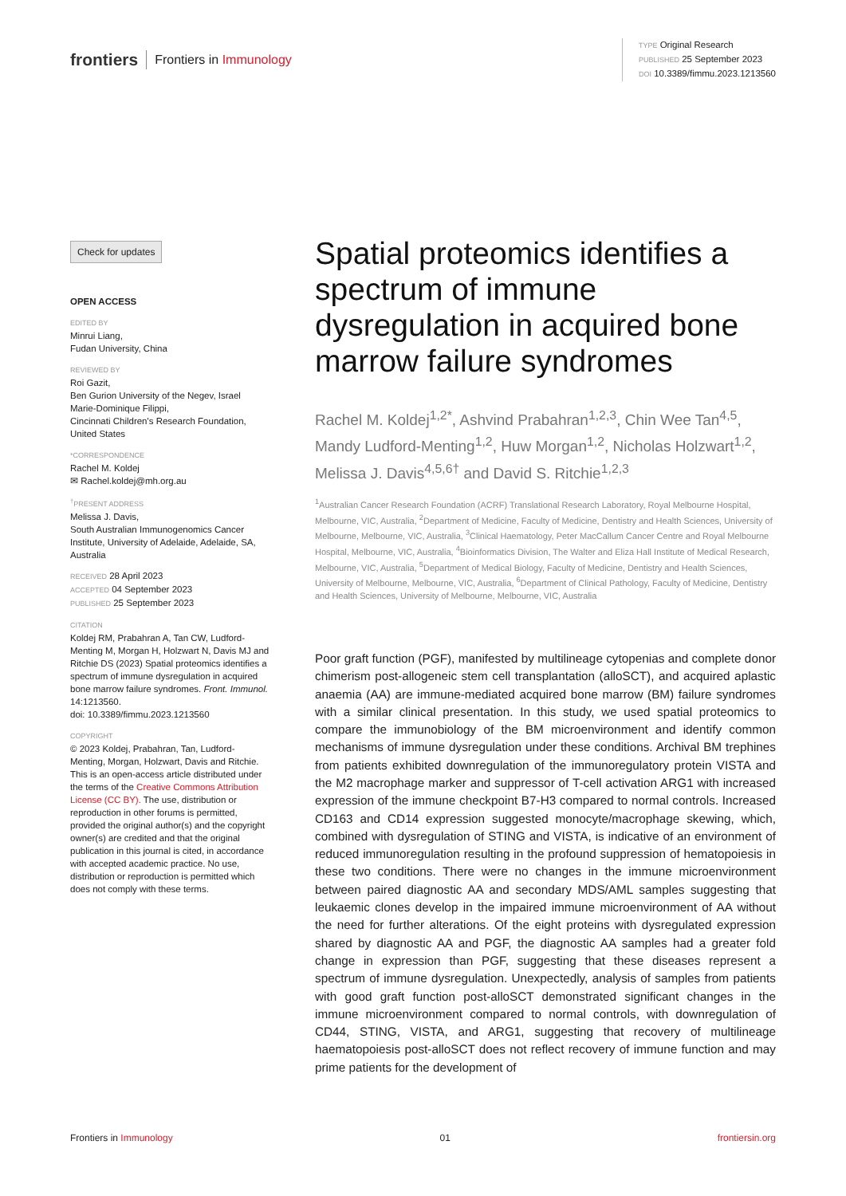frontiers Frontiers in Immunology
TYPE Original Research
PUBLISHED 25 September 2023
DOI 10.3389/fimmu.2023.1213560
Check for updates
OPEN ACCESS
EDITED BY
Minrui Liang,
Fudan University, China
REVIEWED BY
Roi Gazit,
Ben Gurion University of the Negev, Israel
Marie-Dominique Filippi,
Cincinnati Children's Research Foundation, United States
*CORRESPONDENCE
Rachel M. Koldej
✉ Rachel.koldej@mh.org.au
<sup>†</sup> PRESENT ADDRESS
Melissa J. Davis,
South Australian Immunogenomics Cancer Institute, University of Adelaide, Adelaide, SA, Australia
RECEIVED 28 April 2023
ACCEPTED 04 September 2023
PUBLISHED 25 September 2023
CITATION
Koldej RM, Prabahran A, Tan CW, Ludford-Menting M, Morgan H, Holzwart N, Davis MJ and Ritchie DS (2023) Spatial proteomics identifies a spectrum of immune dysregulation in acquired bone marrow failure syndromes. Front. Immunol. 14:1213560.
doi: 10.3389/fimmu.2023.1213560
COPYRIGHT
© 2023 Koldej, Prabahran, Tan, Ludford-Menting, Morgan, Holzwart, Davis and Ritchie. This is an open-access article distributed under the terms of the Creative Commons Attribution License (CC BY). The use, distribution or reproduction in other forums is permitted, provided the original author(s) and the copyright owner(s) are credited and that the original publication in this journal is cited, in accordance with accepted academic practice. No use, distribution or reproduction is permitted which does not comply with these terms.
Spatial proteomics identifies a spectrum of immune dysregulation in acquired bone marrow failure syndromes
Rachel M. Koldej<sup>1,2*</sup>, Ashvind Prabahran<sup>1,2,3</sup>, Chin Wee Tan<sup>4,5</sup>, Mandy Ludford-Menting<sup>1,2</sup>, Huw Morgan<sup>1,2</sup>, Nicholas Holzwart<sup>1,2</sup>, Melissa J. Davis<sup>4,5,6†</sup> and David S. Ritchie<sup>1,2,3</sup>
<sup>1</sup> Australian Cancer Research Foundation (ACRF) Translational Research Laboratory, Royal Melbourne Hospital, Melbourne, VIC, Australia, <sup>2</sup>Department of Medicine, Faculty of Medicine, Dentistry and Health Sciences, University of Melbourne, Melbourne, VIC, Australia, <sup>3</sup>Clinical Haematology, Peter MacCallum Cancer Centre and Royal Melbourne Hospital, Melbourne, VIC, Australia, <sup>4</sup>Bioinformatics Division, The Walter and Eliza Hall Institute of Medical Research, Melbourne, VIC, Australia, <sup>5</sup>Department of Medical Biology, Faculty of Medicine, Dentistry and Health Sciences, University of Melbourne, Melbourne, VIC, Australia, <sup>6</sup>Department of Clinical Pathology, Faculty of Medicine, Dentistry and Health Sciences, University of Melbourne, Melbourne, VIC, Australia
Poor graft function (PGF), manifested by multilineage cytopenias and complete donor chimerism post-allogeneic stem cell transplantation (alloSCT), and acquired aplastic anaemia (AA) are immune-mediated acquired bone marrow (BM) failure syndromes with a similar clinical presentation. In this study, we used spatial proteomics to compare the immunobiology of the BM microenvironment and identify common mechanisms of immune dysregulation under these conditions. Archival BM trephines from patients exhibited downregulation of the immunoregulatory protein VISTA and the M2 macrophage marker and suppressor of T-cell activation ARG1 with increased expression of the immune checkpoint B7-H3 compared to normal controls. Increased CD163 and CD14 expression suggested monocyte/macrophage skewing, which, combined with dysregulation of STING and VISTA, is indicative of an environment of reduced immunoregulation resulting in the profound suppression of hematopoiesis in these two conditions. There were no changes in the immune microenvironment between paired diagnostic AA and secondary MDS/AML samples suggesting that leukaemic clones develop in the impaired immune microenvironment of AA without the need for further alterations. Of the eight proteins with dysregulated expression shared by diagnostic AA and PGF, the diagnostic AA samples had a greater fold change in expression than PGF, suggesting that these diseases represent a spectrum of immune dysregulation. Unexpectedly, analysis of samples from patients with good graft function post-alloSCT demonstrated significant changes in the immune microenvironment compared to normal controls, with downregulation of CD44, STING, VISTA, and ARG1, suggesting that recovery of multilineage haematopoiesis post-alloSCT does not reflect recovery of immune function and may prime patients for the development of
Frontiers in Immunology 01 frontiersin.org